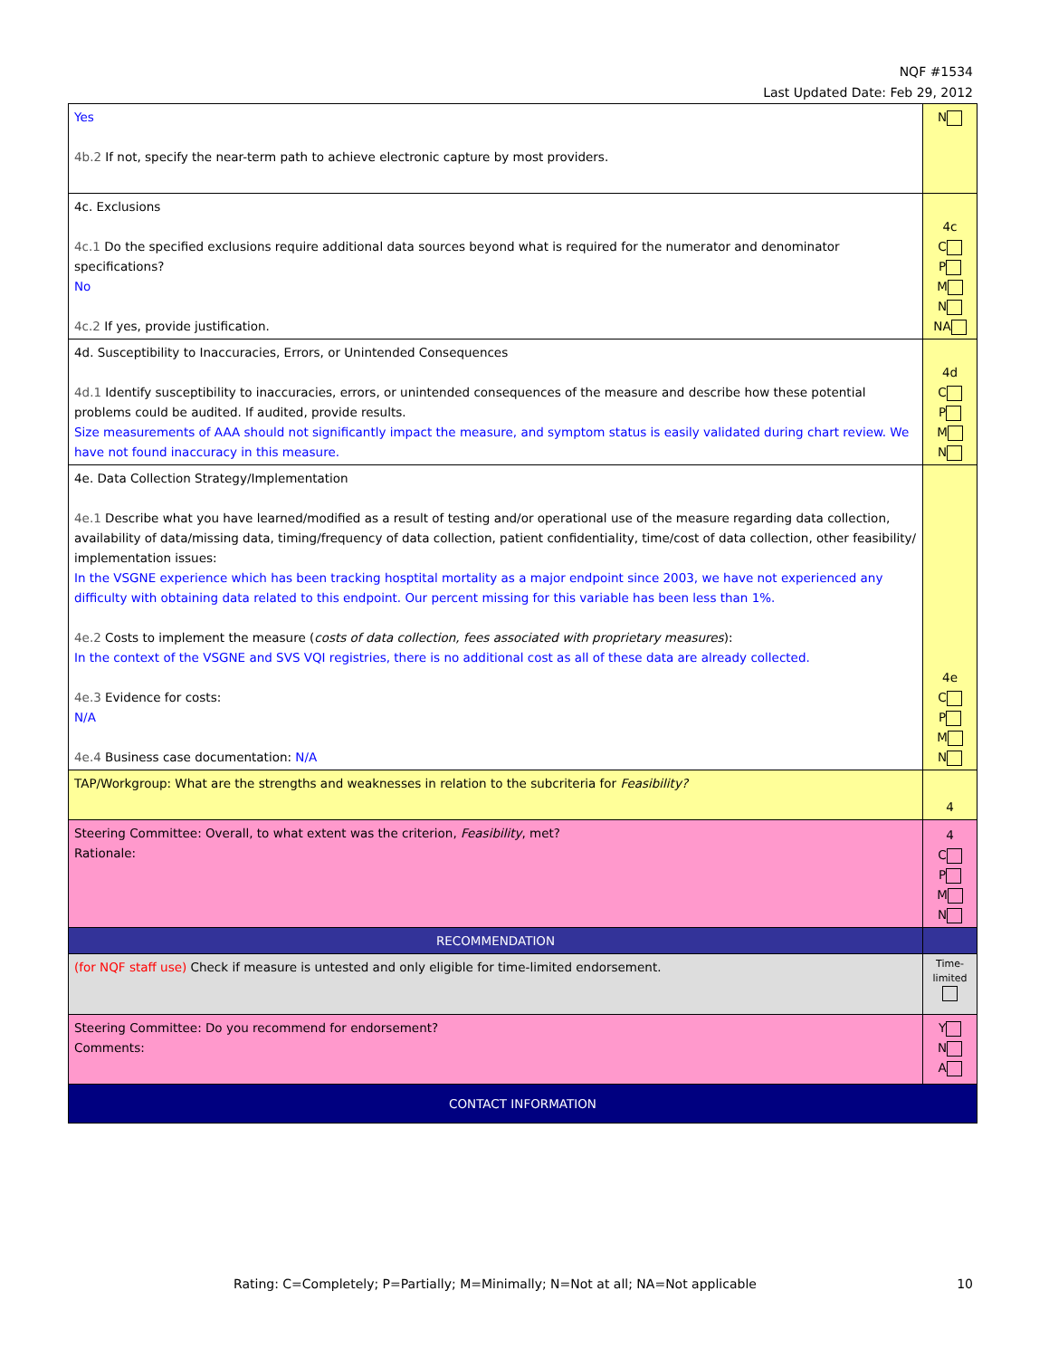NQF #1534
Last Updated Date: Feb 29, 2012
| Yes 4b.2 If not, specify the near-term path to achieve electronic capture by most providers. | N |
| 4c. Exclusions 4c.1 Do the specified exclusions require additional data sources beyond what is required for the numerator and denominator specifications? No 4c.2 If yes, provide justification. | 4c C P M N NA |
| 4d. Susceptibility to Inaccuracies, Errors, or Unintended Consequences 4d.1 Identify susceptibility to inaccuracies, errors, or unintended consequences of the measure and describe how these potential problems could be audited. If audited, provide results. Size measurements of AAA should not significantly impact the measure, and symptom status is easily validated during chart review. We have not found inaccuracy in this measure. | 4d C P M N |
| 4e. Data Collection Strategy/Implementation 4e.1 Describe what you have learned/modified as a result of testing and/or operational use of the measure regarding data collection, availability of data/missing data, timing/frequency of data collection, patient confidentiality, time/cost of data collection, other feasibility/ implementation issues: In the VSGNE experience which has been tracking hosptital mortality as a major endpoint since 2003, we have not experienced any difficulty with obtaining data related to this endpoint. Our percent missing for this variable has been less than 1%. 4e.2 Costs to implement the measure ( costs of data collection, fees associated with proprietary measures ): In the context of the VSGNE and SVS VQI registries, there is no additional cost as all of these data are already collected. 4e.3 Evidence for costs: N/A 4e.4 Business case documentation: N/A | 4e C P M N |
| TAP/Workgroup: What are the strengths and weaknesses in relation to the subcriteria for Feasibility? | 4 |
| Steering Committee: Overall, to what extent was the criterion, Feasibility , met? Rationale: | 4 C P M N |
| RECOMMENDATION | |
| (for NQF staff use) Check if measure is untested and only eligible for time-limited endorsement. | Time- limited |
| Steering Committee: Do you recommend for endorsement? Comments: | Y N A |
| CONTACT INFORMATION | |
Rating: C=Completely; P=Partially; M=Minimally; N=Not at all; NA=Not applicable
10